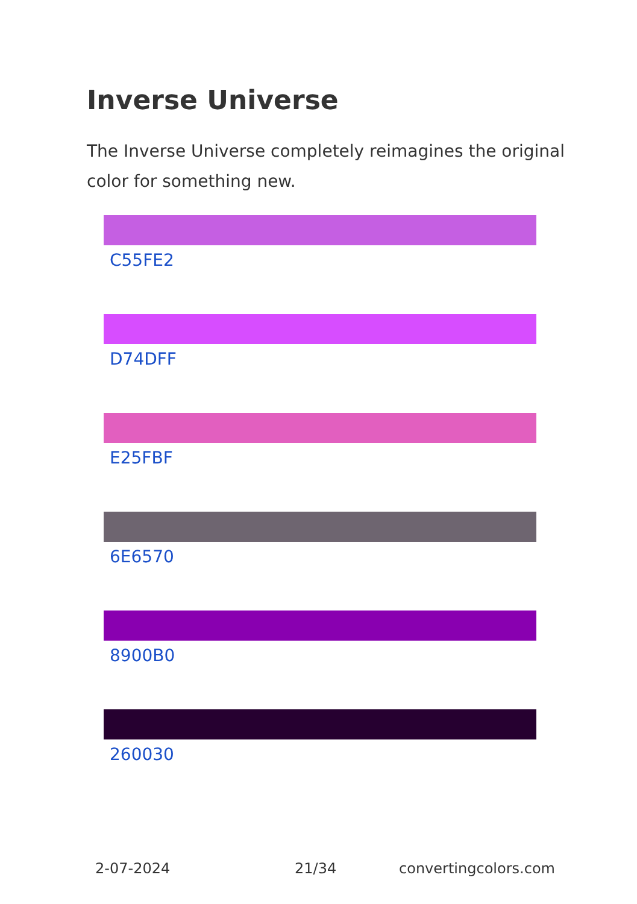Inverse Universe
The Inverse Universe completely reimagines the original color for something new.
C55FE2
D74DFF
E25FBF
6E6570
8900B0
260030
2-07-2024 21/34 convertingcolors.com